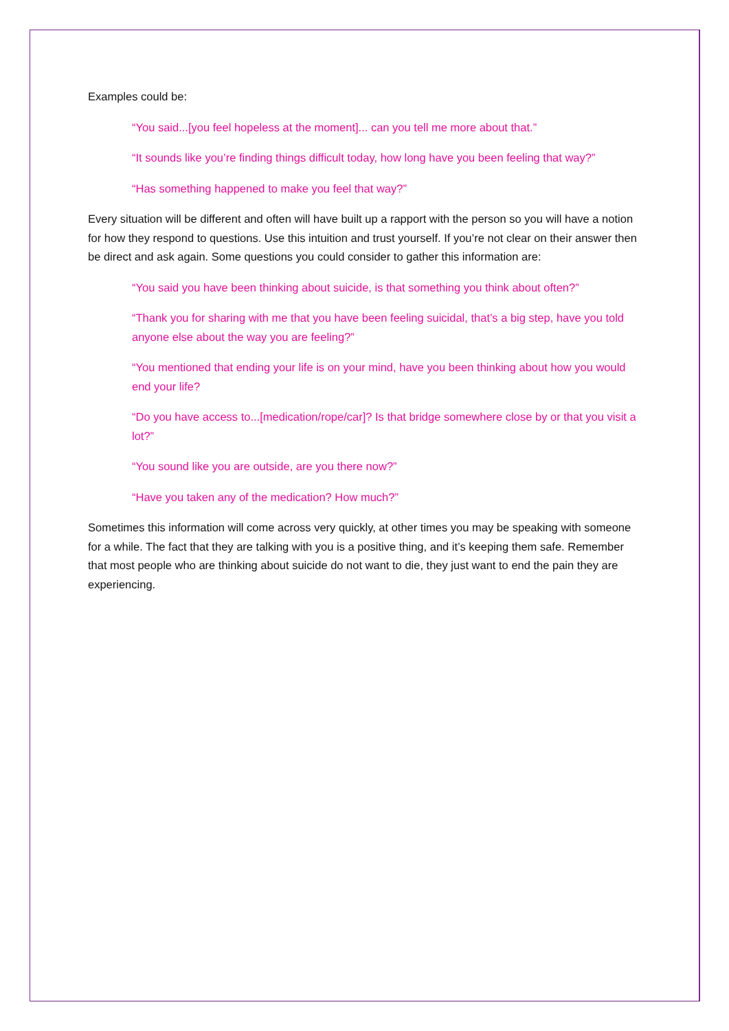Examples could be:
“You said...[you feel hopeless at the moment]... can you tell me more about that.”
“It sounds like you’re finding things difficult today, how long have you been feeling that way?”
“Has something happened to make you feel that way?”
Every situation will be different and often will have built up a rapport with the person so you will have a notion for how they respond to questions. Use this intuition and trust yourself. If you’re not clear on their answer then be direct and ask again. Some questions you could consider to gather this information are:
“You said you have been thinking about suicide, is that something you think about often?”
“Thank you for sharing with me that you have been feeling suicidal, that’s a big step, have you told anyone else about the way you are feeling?”
“You mentioned that ending your life is on your mind, have you been thinking about how you would end your life?
“Do you have access to...[medication/rope/car]? Is that bridge somewhere close by or that you visit a lot?”
“You sound like you are outside, are you there now?”
“Have you taken any of the medication? How much?”
Sometimes this information will come across very quickly, at other times you may be speaking with someone for a while. The fact that they are talking with you is a positive thing, and it’s keeping them safe. Remember that most people who are thinking about suicide do not want to die, they just want to end the pain they are experiencing.